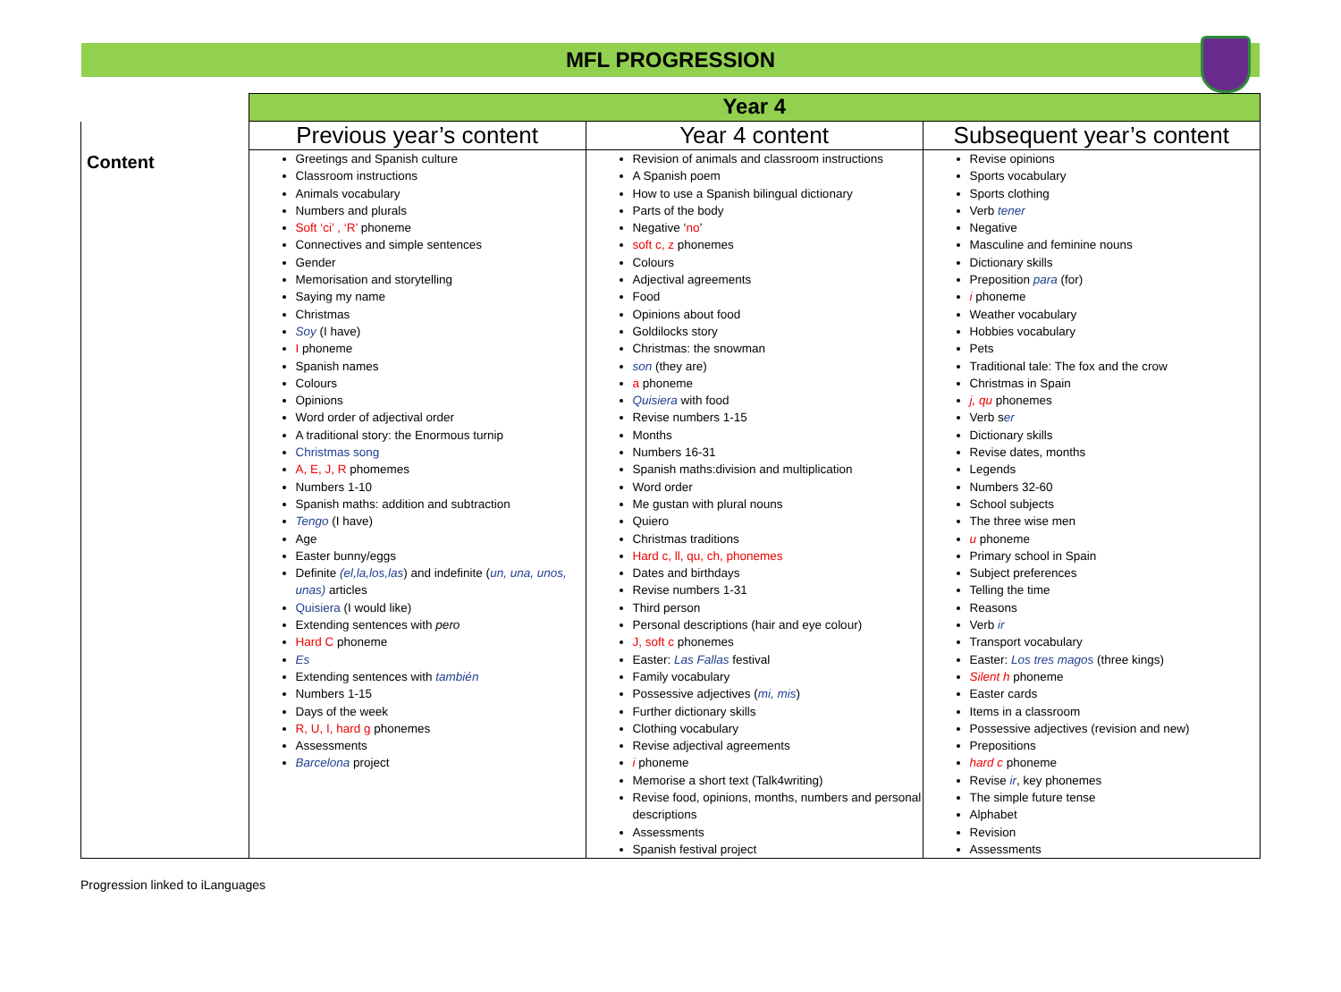MFL PROGRESSION
| | Year 4 | | |
| | Previous year’s content | Year 4 content | Subsequent year’s content |
| | Greetings and Spanish culture Classroom instructions Animals vocabulary Numbers and plurals Soft ‘ci’ , ‘R’ phoneme Connectives and simple sentences Gender Memorisation and storytelling Saying my name Christmas Soy (I have) I phoneme Spanish names Colours Opinions Word order of adjectival order A traditional story: the Enormous turnip Christmas song A, E, J, R phomemes Numbers 1-10 Spanish maths: addition and subtraction Tengo (I have) Age Easter bunny/eggs Definite (el,la,los,las ) and indefinite ( un, una, unos, unas) articles Quisiera (I would like) Extending sentences with pero Hard C phoneme Es Extending sentences with también Numbers 1-15 Days of the week R, U, I, hard g phonemes Assessments Barcelona project | Revision of animals and classroom instructions A Spanish poem How to use a Spanish bilingual dictionary Parts of the body Negative ‘ no ’ soft c, z phonemes Colours Adjectival agreements Food Opinions about food Goldilocks story Christmas: the snowman son (they are) a phoneme Quisiera with food Revise numbers 1-15 Months Numbers 16-31 Spanish maths:division and multiplication Word order Me gustan with plural nouns Quiero Christmas traditions Hard c, ll, qu, ch, phonemes Dates and birthdays Revise numbers 1-31 Third person Personal descriptions (hair and eye colour) J, soft c phonemes Easter: Las Fallas festival Family vocabulary Possessive adjectives ( mi, mis ) Further dictionary skills Clothing vocabulary Revise adjectival agreements i phoneme Memorise a short text (Talk4writing) Revise food, opinions, months, numbers and personal descriptions Assessments Spanish festival project | Revise opinions Sports vocabulary Sports clothing Verb tener Negative Masculine and feminine nouns Dictionary skills Preposition para (for) i phoneme Weather vocabulary Hobbies vocabulary Pets Traditional tale: The fox and the crow Christmas in Spain j, qu phonemes Verb s er Dictionary skills Revise dates, months Legends Numbers 32-60 School subjects The three wise men u phoneme Primary school in Spain Subject preferences Telling the time Reasons Verb ir Transport vocabulary Easter: Los tres magos (three kings) Silent h phoneme Easter cards Items in a classroom Possessive adjectives (revision and new) Prepositions hard c phoneme Revise ir , key phonemes The simple future tense Alphabet Revision Assessments |
Content
Progression linked to iLanguages